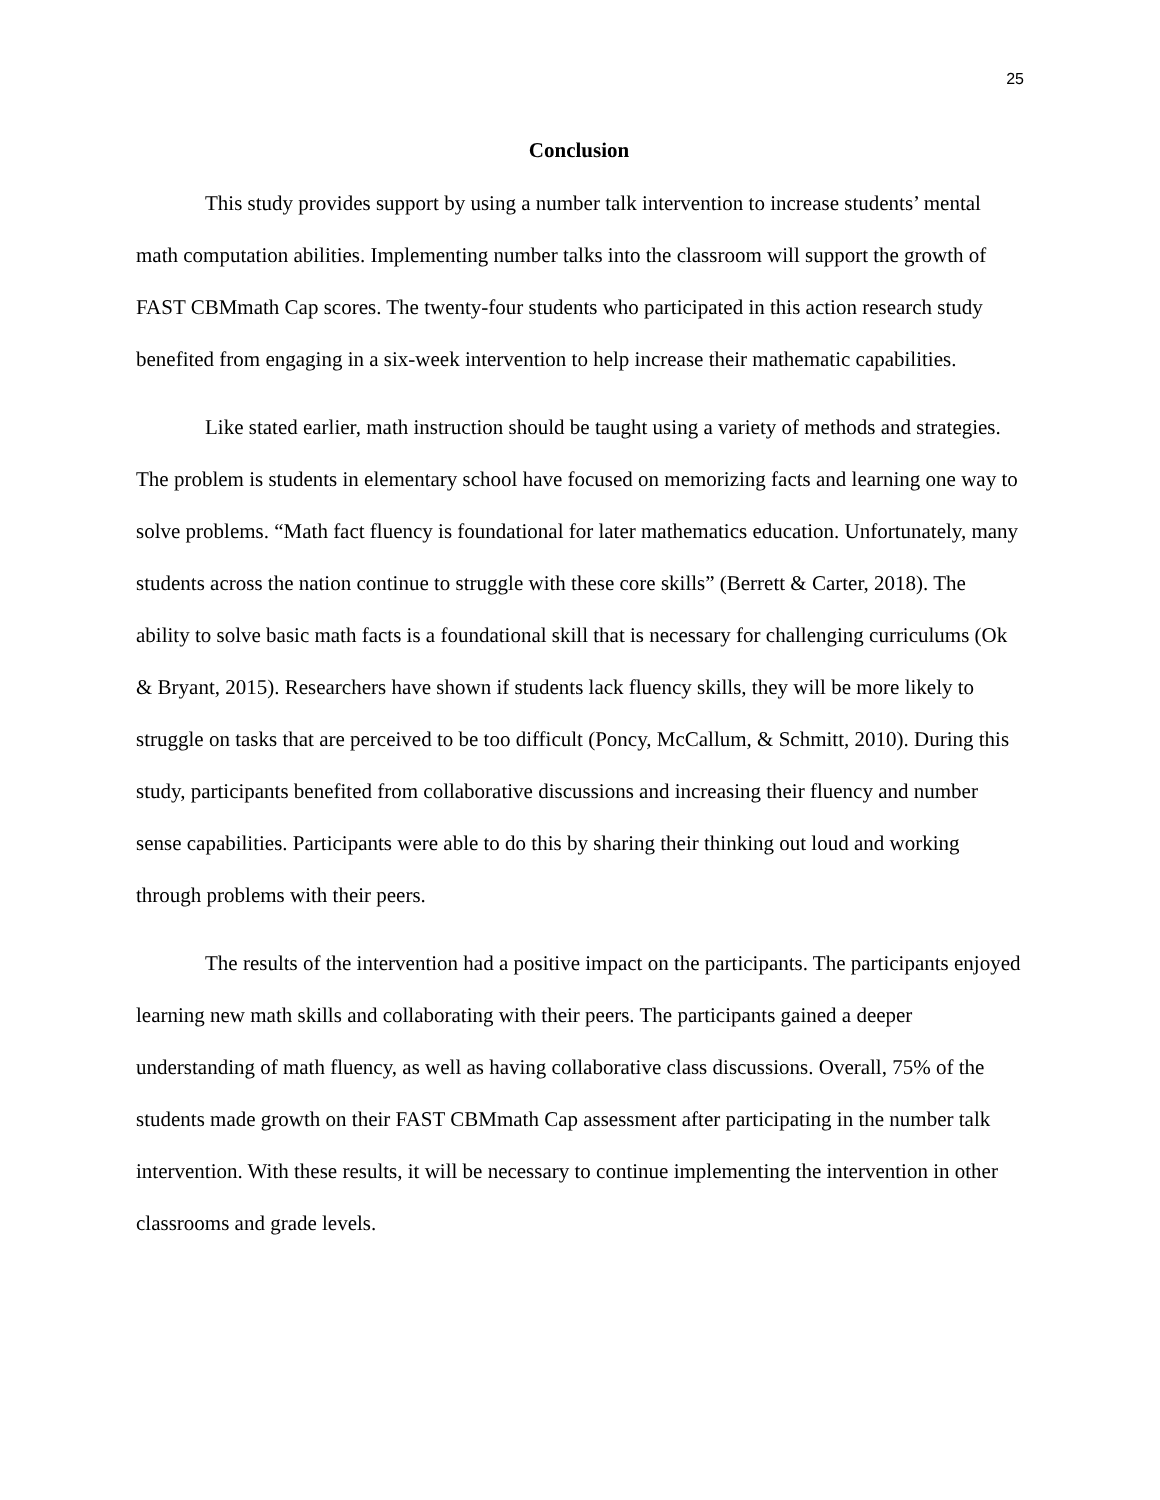25
Conclusion
This study provides support by using a number talk intervention to increase students’ mental math computation abilities. Implementing number talks into the classroom will support the growth of FAST CBMmath Cap scores. The twenty-four students who participated in this action research study benefited from engaging in a six-week intervention to help increase their mathematic capabilities.
Like stated earlier, math instruction should be taught using a variety of methods and strategies. The problem is students in elementary school have focused on memorizing facts and learning one way to solve problems. “Math fact fluency is foundational for later mathematics education. Unfortunately, many students across the nation continue to struggle with these core skills” (Berrett & Carter, 2018). The ability to solve basic math facts is a foundational skill that is necessary for challenging curriculums (Ok & Bryant, 2015). Researchers have shown if students lack fluency skills, they will be more likely to struggle on tasks that are perceived to be too difficult (Poncy, McCallum, & Schmitt, 2010). During this study, participants benefited from collaborative discussions and increasing their fluency and number sense capabilities. Participants were able to do this by sharing their thinking out loud and working through problems with their peers.
The results of the intervention had a positive impact on the participants. The participants enjoyed learning new math skills and collaborating with their peers. The participants gained a deeper understanding of math fluency, as well as having collaborative class discussions. Overall, 75% of the students made growth on their FAST CBMmath Cap assessment after participating in the number talk intervention. With these results, it will be necessary to continue implementing the intervention in other classrooms and grade levels.